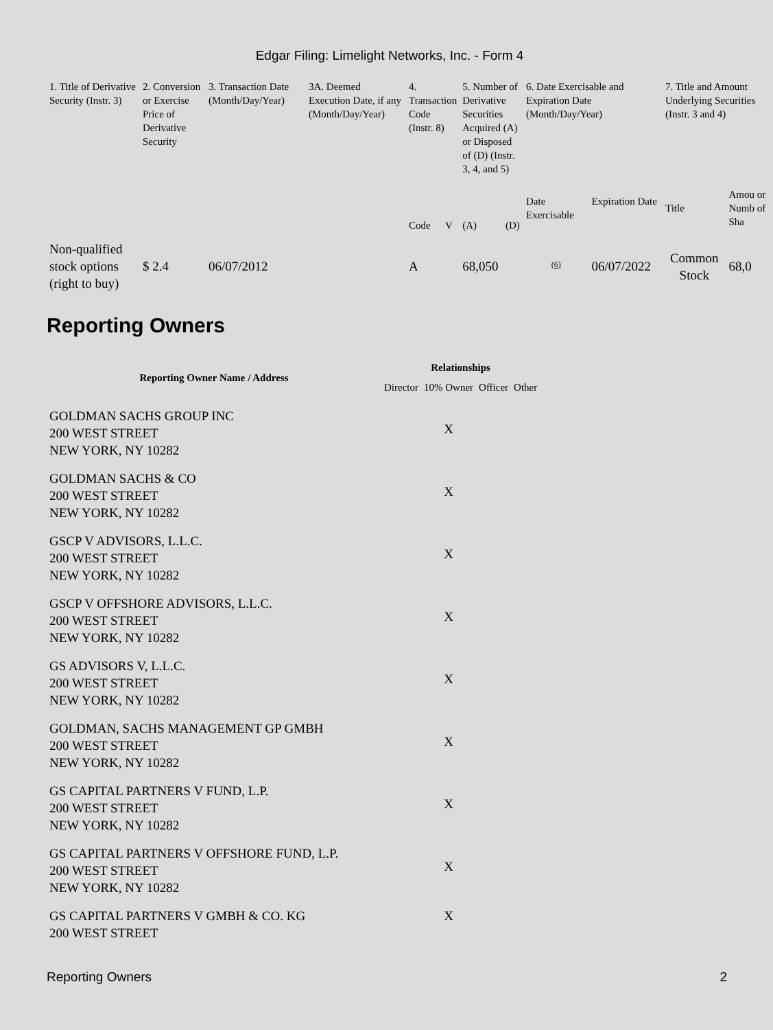Edgar Filing: Limelight Networks, Inc. - Form 4
| 1. Title of Derivative Security (Instr. 3) | 2. Conversion or Exercise Price of Derivative Security | 3. Transaction Date (Month/Day/Year) | 3A. Deemed Execution Date, if any (Month/Day/Year) | 4. Transaction Code (Instr. 8) | | 5. Number of Derivative Securities Acquired (A) or Disposed of (D) (Instr. 3, 4, and 5) | | 6. Date Exercisable and Expiration Date (Month/Day/Year) | | 7. Title and Amount Underlying Securities (Instr. 3 and 4) | |
| --- | --- | --- | --- | --- | --- | --- | --- | --- | --- | --- | --- |
| | | | | Code | V | (A) | (D) | Date Exercisable | Expiration Date | Title | Amou or Numb of Sha |
| Non-qualified stock options (right to buy) | $ 2.4 | 06/07/2012 | | A | | 68,050 | | <sup>(6)</sup> | 06/07/2022 | Common Stock | 68,0 |
Reporting Owners
| Reporting Owner Name / Address | Relationships | | | |
| --- | --- | --- | --- | --- |
| | Director | 10% Owner | Officer | Other |
| GOLDMAN SACHS GROUP INC 200 WEST STREET NEW YORK, NY 10282 | | X | | |
| GOLDMAN SACHS & CO 200 WEST STREET NEW YORK, NY 10282 | | X | | |
| GSCP V ADVISORS, L.L.C. 200 WEST STREET NEW YORK, NY 10282 | | X | | |
| GSCP V OFFSHORE ADVISORS, L.L.C. 200 WEST STREET NEW YORK, NY 10282 | | X | | |
| GS ADVISORS V, L.L.C. 200 WEST STREET NEW YORK, NY 10282 | | X | | |
| GOLDMAN, SACHS MANAGEMENT GP GMBH 200 WEST STREET NEW YORK, NY 10282 | | X | | |
| GS CAPITAL PARTNERS V FUND, L.P. 200 WEST STREET NEW YORK, NY 10282 | | X | | |
| GS CAPITAL PARTNERS V OFFSHORE FUND, L.P. 200 WEST STREET NEW YORK, NY 10282 | | X | | |
| GS CAPITAL PARTNERS V GMBH & CO. KG 200 WEST STREET | | X | | |
Reporting Owners 2